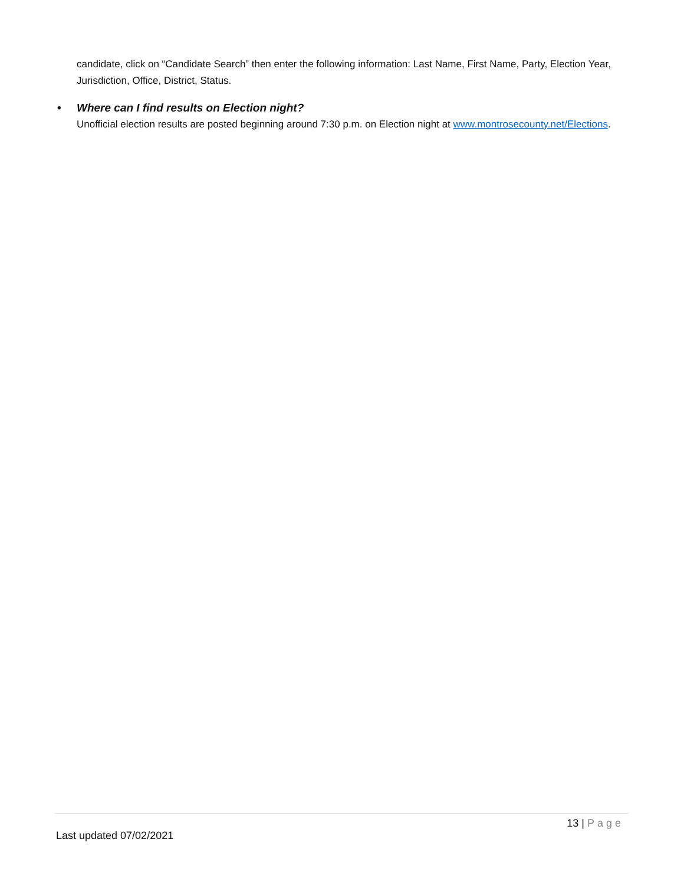candidate, click on “Candidate Search” then enter the following information: Last Name, First Name, Party, Election Year, Jurisdiction, Office, District, Status.
• Where can I find results on Election night?
Unofficial election results are posted beginning around 7:30 p.m. on Election night at www.montrosecounty.net/Elections.
13 | Page
Last updated 07/02/2021